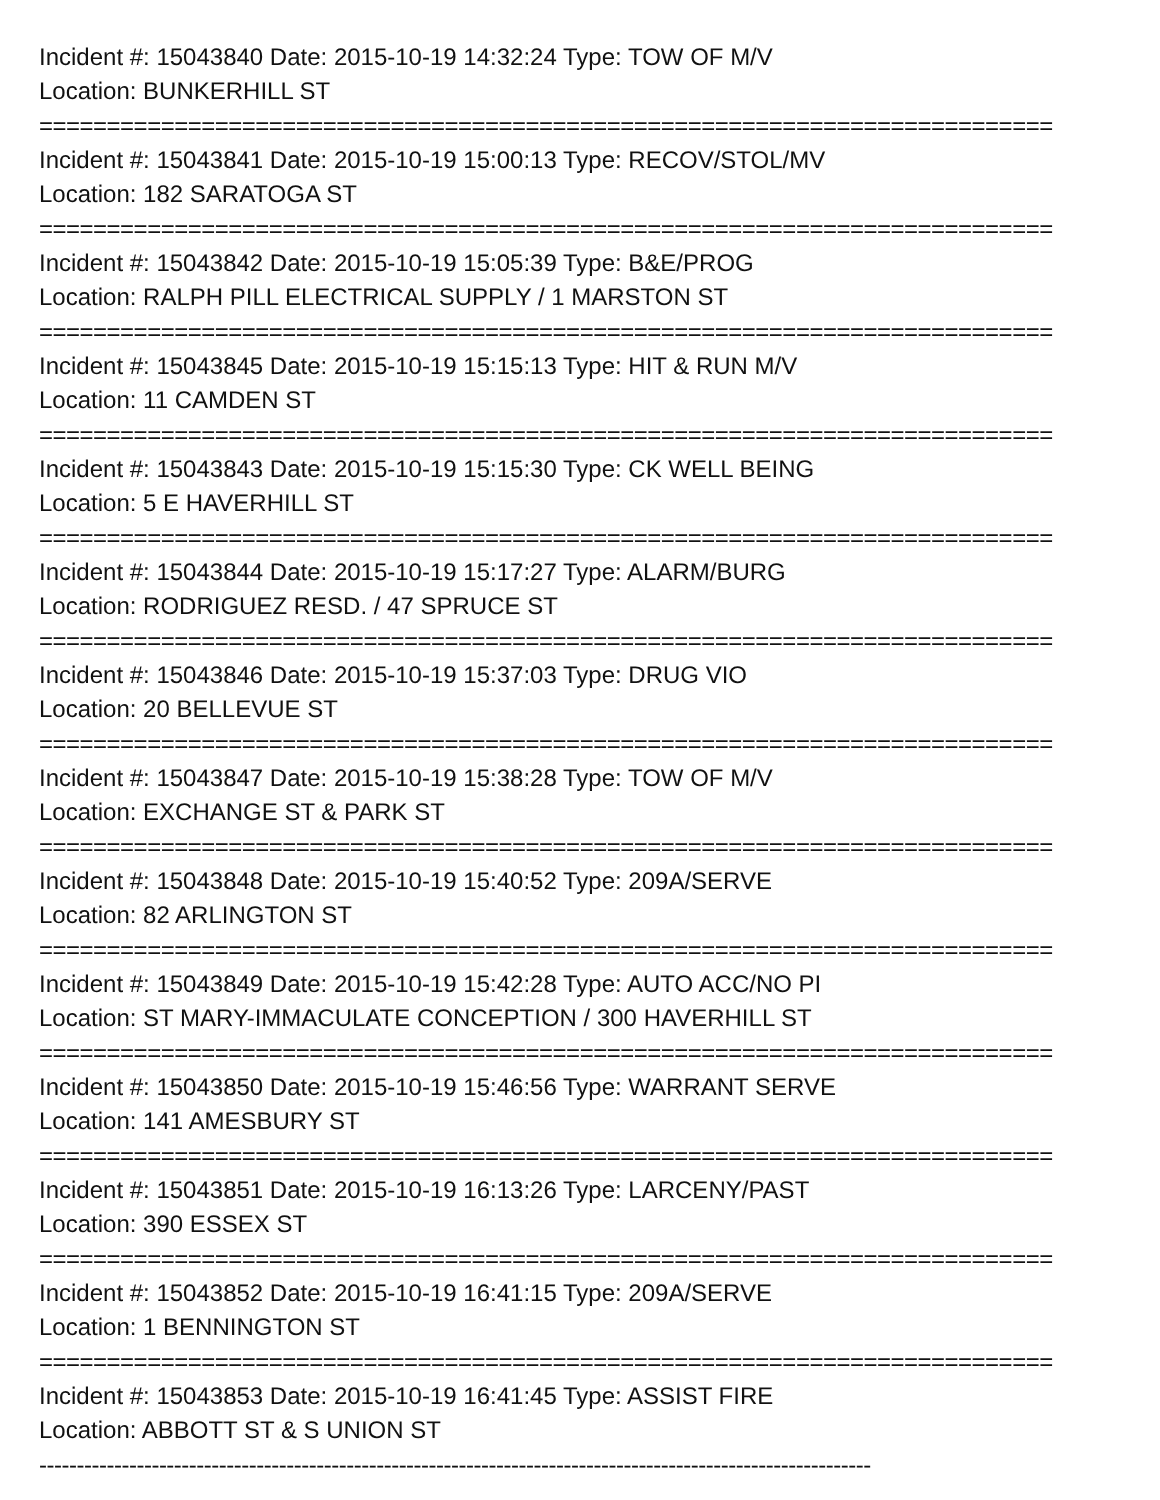Incident #: 15043840 Date: 2015-10-19 14:32:24 Type: TOW OF M/V
Location: BUNKERHILL ST
===========================================================================
Incident #: 15043841 Date: 2015-10-19 15:00:13 Type: RECOV/STOL/MV
Location: 182 SARATOGA ST
===========================================================================
Incident #: 15043842 Date: 2015-10-19 15:05:39 Type: B&E/PROG
Location: RALPH PILL ELECTRICAL SUPPLY / 1 MARSTON ST
===========================================================================
Incident #: 15043845 Date: 2015-10-19 15:15:13 Type: HIT & RUN M/V
Location: 11 CAMDEN ST
===========================================================================
Incident #: 15043843 Date: 2015-10-19 15:15:30 Type: CK WELL BEING
Location: 5 E HAVERHILL ST
===========================================================================
Incident #: 15043844 Date: 2015-10-19 15:17:27 Type: ALARM/BURG
Location: RODRIGUEZ RESD. / 47 SPRUCE ST
===========================================================================
Incident #: 15043846 Date: 2015-10-19 15:37:03 Type: DRUG VIO
Location: 20 BELLEVUE ST
===========================================================================
Incident #: 15043847 Date: 2015-10-19 15:38:28 Type: TOW OF M/V
Location: EXCHANGE ST & PARK ST
===========================================================================
Incident #: 15043848 Date: 2015-10-19 15:40:52 Type: 209A/SERVE
Location: 82 ARLINGTON ST
===========================================================================
Incident #: 15043849 Date: 2015-10-19 15:42:28 Type: AUTO ACC/NO PI
Location: ST MARY-IMMACULATE CONCEPTION / 300 HAVERHILL ST
===========================================================================
Incident #: 15043850 Date: 2015-10-19 15:46:56 Type: WARRANT SERVE
Location: 141 AMESBURY ST
===========================================================================
Incident #: 15043851 Date: 2015-10-19 16:13:26 Type: LARCENY/PAST
Location: 390 ESSEX ST
===========================================================================
Incident #: 15043852 Date: 2015-10-19 16:41:15 Type: 209A/SERVE
Location: 1 BENNINGTON ST
===========================================================================
Incident #: 15043853 Date: 2015-10-19 16:41:45 Type: ASSIST FIRE
Location: ABBOTT ST & S UNION ST
---------------------------------------------------------------------------------------------------------------